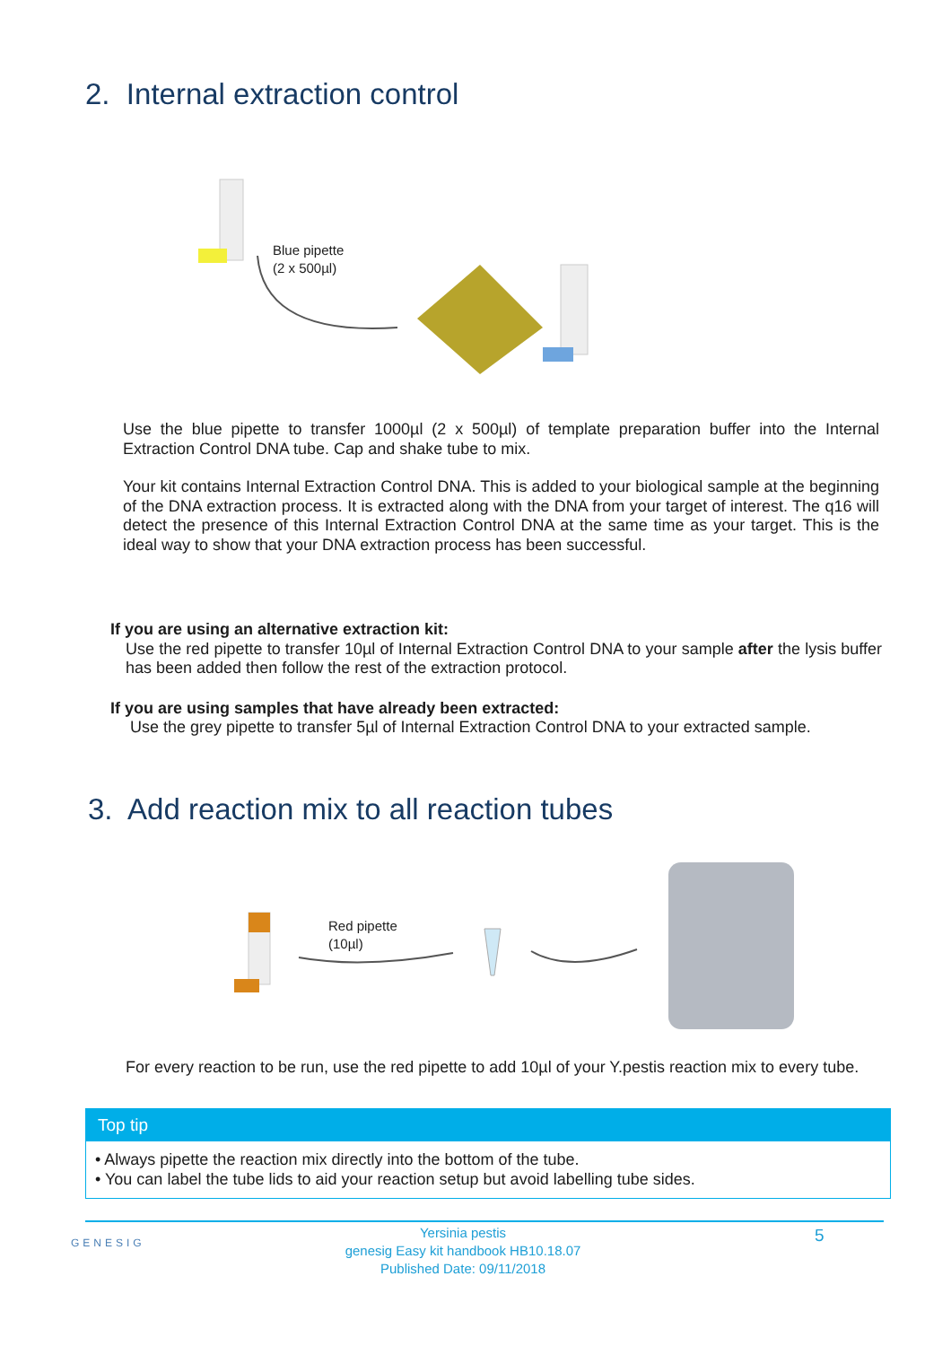2. Internal extraction control
Blue pipette
(2 x 500µl)
Use the blue pipette to transfer 1000µl (2 x 500µl) of template preparation buffer into the Internal Extraction Control DNA tube. Cap and shake tube to mix.
Your kit contains Internal Extraction Control DNA. This is added to your biological sample at the beginning of the DNA extraction process. It is extracted along with the DNA from your target of interest. The q16 will detect the presence of this Internal Extraction Control DNA at the same time as your target. This is the ideal way to show that your DNA extraction process has been successful.
If you are using an alternative extraction kit:
Use the red pipette to transfer 10µl of Internal Extraction Control DNA to your sample after the lysis buffer has been added then follow the rest of the extraction protocol.
If you are using samples that have already been extracted:
Use the grey pipette to transfer 5µl of Internal Extraction Control DNA to your extracted sample.
3. Add reaction mix to all reaction tubes
Red pipette
(10µl)
For every reaction to be run, use the red pipette to add 10µl of your Y.pestis reaction mix to every tube.
Top tip
• Always pipette the reaction mix directly into the bottom of the tube.
• You can label the tube lids to aid your reaction setup but avoid labelling tube sides.
GENESIG
Yersinia pestis
genesig Easy kit handbook HB10.18.07
Published Date: 09/11/2018
5